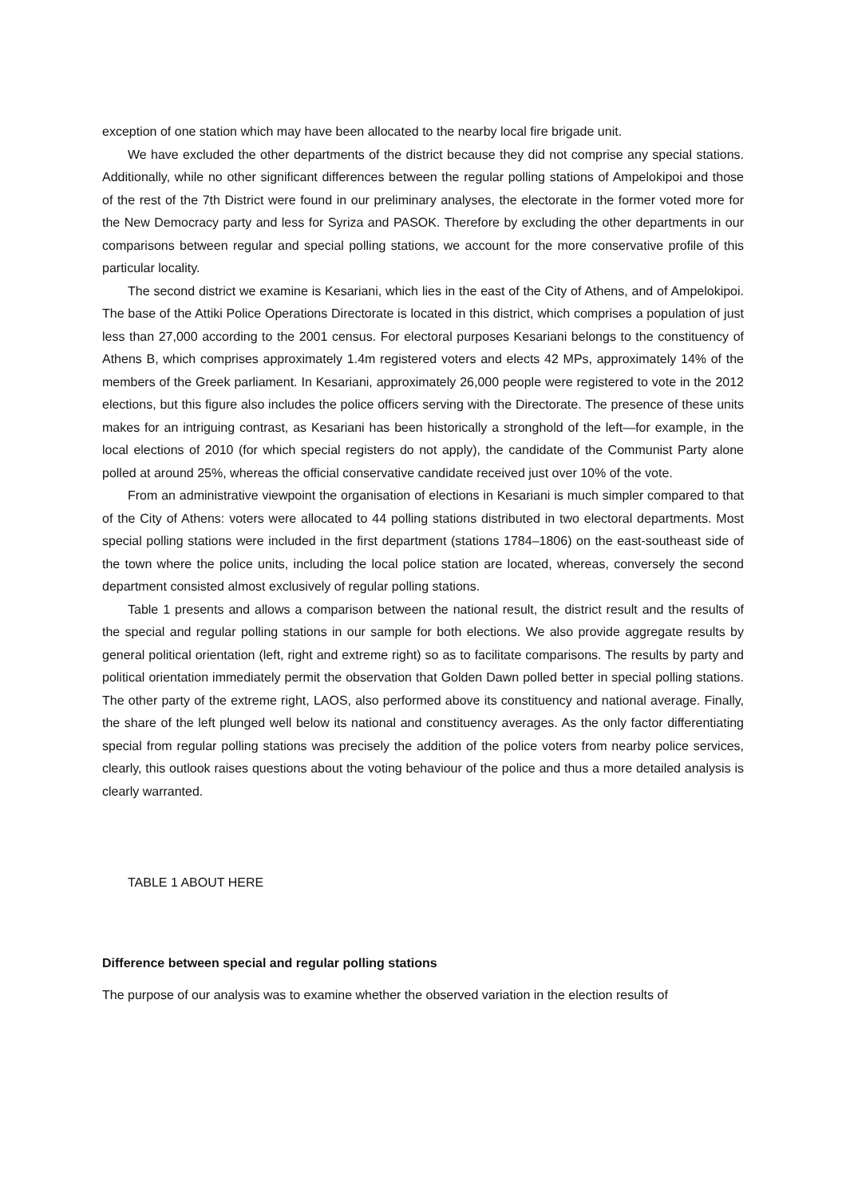exception of one station which may have been allocated to the nearby local fire brigade unit.
We have excluded the other departments of the district because they did not comprise any special stations. Additionally, while no other significant differences between the regular polling stations of Ampelokipoi and those of the rest of the 7th District were found in our preliminary analyses, the electorate in the former voted more for the New Democracy party and less for Syriza and PASOK. Therefore by excluding the other departments in our comparisons between regular and special polling stations, we account for the more conservative profile of this particular locality.
The second district we examine is Kesariani, which lies in the east of the City of Athens, and of Ampelokipoi. The base of the Attiki Police Operations Directorate is located in this district, which comprises a population of just less than 27,000 according to the 2001 census. For electoral purposes Kesariani belongs to the constituency of Athens B, which comprises approximately 1.4m registered voters and elects 42 MPs, approximately 14% of the members of the Greek parliament. In Kesariani, approximately 26,000 people were registered to vote in the 2012 elections, but this figure also includes the police officers serving with the Directorate. The presence of these units makes for an intriguing contrast, as Kesariani has been historically a stronghold of the left—for example, in the local elections of 2010 (for which special registers do not apply), the candidate of the Communist Party alone polled at around 25%, whereas the official conservative candidate received just over 10% of the vote.
From an administrative viewpoint the organisation of elections in Kesariani is much simpler compared to that of the City of Athens: voters were allocated to 44 polling stations distributed in two electoral departments. Most special polling stations were included in the first department (stations 1784–1806) on the east-southeast side of the town where the police units, including the local police station are located, whereas, conversely the second department consisted almost exclusively of regular polling stations.
Table 1 presents and allows a comparison between the national result, the district result and the results of the special and regular polling stations in our sample for both elections. We also provide aggregate results by general political orientation (left, right and extreme right) so as to facilitate comparisons. The results by party and political orientation immediately permit the observation that Golden Dawn polled better in special polling stations. The other party of the extreme right, LAOS, also performed above its constituency and national average. Finally, the share of the left plunged well below its national and constituency averages. As the only factor differentiating special from regular polling stations was precisely the addition of the police voters from nearby police services, clearly, this outlook raises questions about the voting behaviour of the police and thus a more detailed analysis is clearly warranted.
TABLE 1 ABOUT HERE
Difference between special and regular polling stations
The purpose of our analysis was to examine whether the observed variation in the election results of